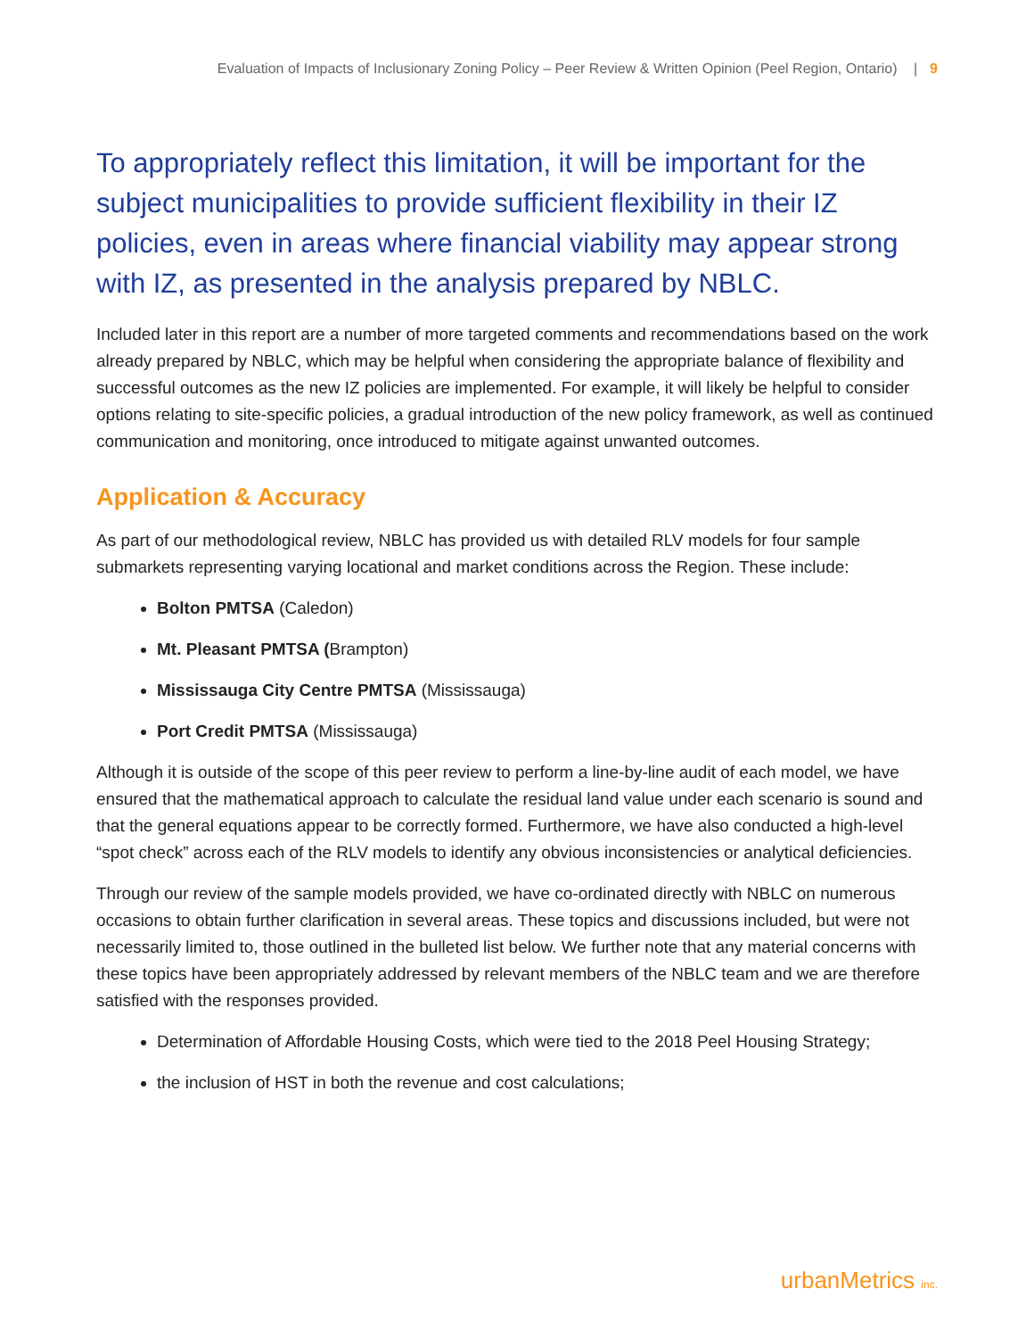Evaluation of Impacts of Inclusionary Zoning Policy – Peer Review & Written Opinion (Peel Region, Ontario) | 9
To appropriately reflect this limitation, it will be important for the subject municipalities to provide sufficient flexibility in their IZ policies, even in areas where financial viability may appear strong with IZ, as presented in the analysis prepared by NBLC.
Included later in this report are a number of more targeted comments and recommendations based on the work already prepared by NBLC, which may be helpful when considering the appropriate balance of flexibility and successful outcomes as the new IZ policies are implemented. For example, it will likely be helpful to consider options relating to site-specific policies, a gradual introduction of the new policy framework, as well as continued communication and monitoring, once introduced to mitigate against unwanted outcomes.
Application & Accuracy
As part of our methodological review, NBLC has provided us with detailed RLV models for four sample submarkets representing varying locational and market conditions across the Region. These include:
Bolton PMTSA (Caledon)
Mt. Pleasant PMTSA (Brampton)
Mississauga City Centre PMTSA (Mississauga)
Port Credit PMTSA (Mississauga)
Although it is outside of the scope of this peer review to perform a line-by-line audit of each model, we have ensured that the mathematical approach to calculate the residual land value under each scenario is sound and that the general equations appear to be correctly formed. Furthermore, we have also conducted a high-level “spot check” across each of the RLV models to identify any obvious inconsistencies or analytical deficiencies.
Through our review of the sample models provided, we have co-ordinated directly with NBLC on numerous occasions to obtain further clarification in several areas. These topics and discussions included, but were not necessarily limited to, those outlined in the bulleted list below. We further note that any material concerns with these topics have been appropriately addressed by relevant members of the NBLC team and we are therefore satisfied with the responses provided.
Determination of Affordable Housing Costs, which were tied to the 2018 Peel Housing Strategy;
the inclusion of HST in both the revenue and cost calculations;
urbanMetrics inc.